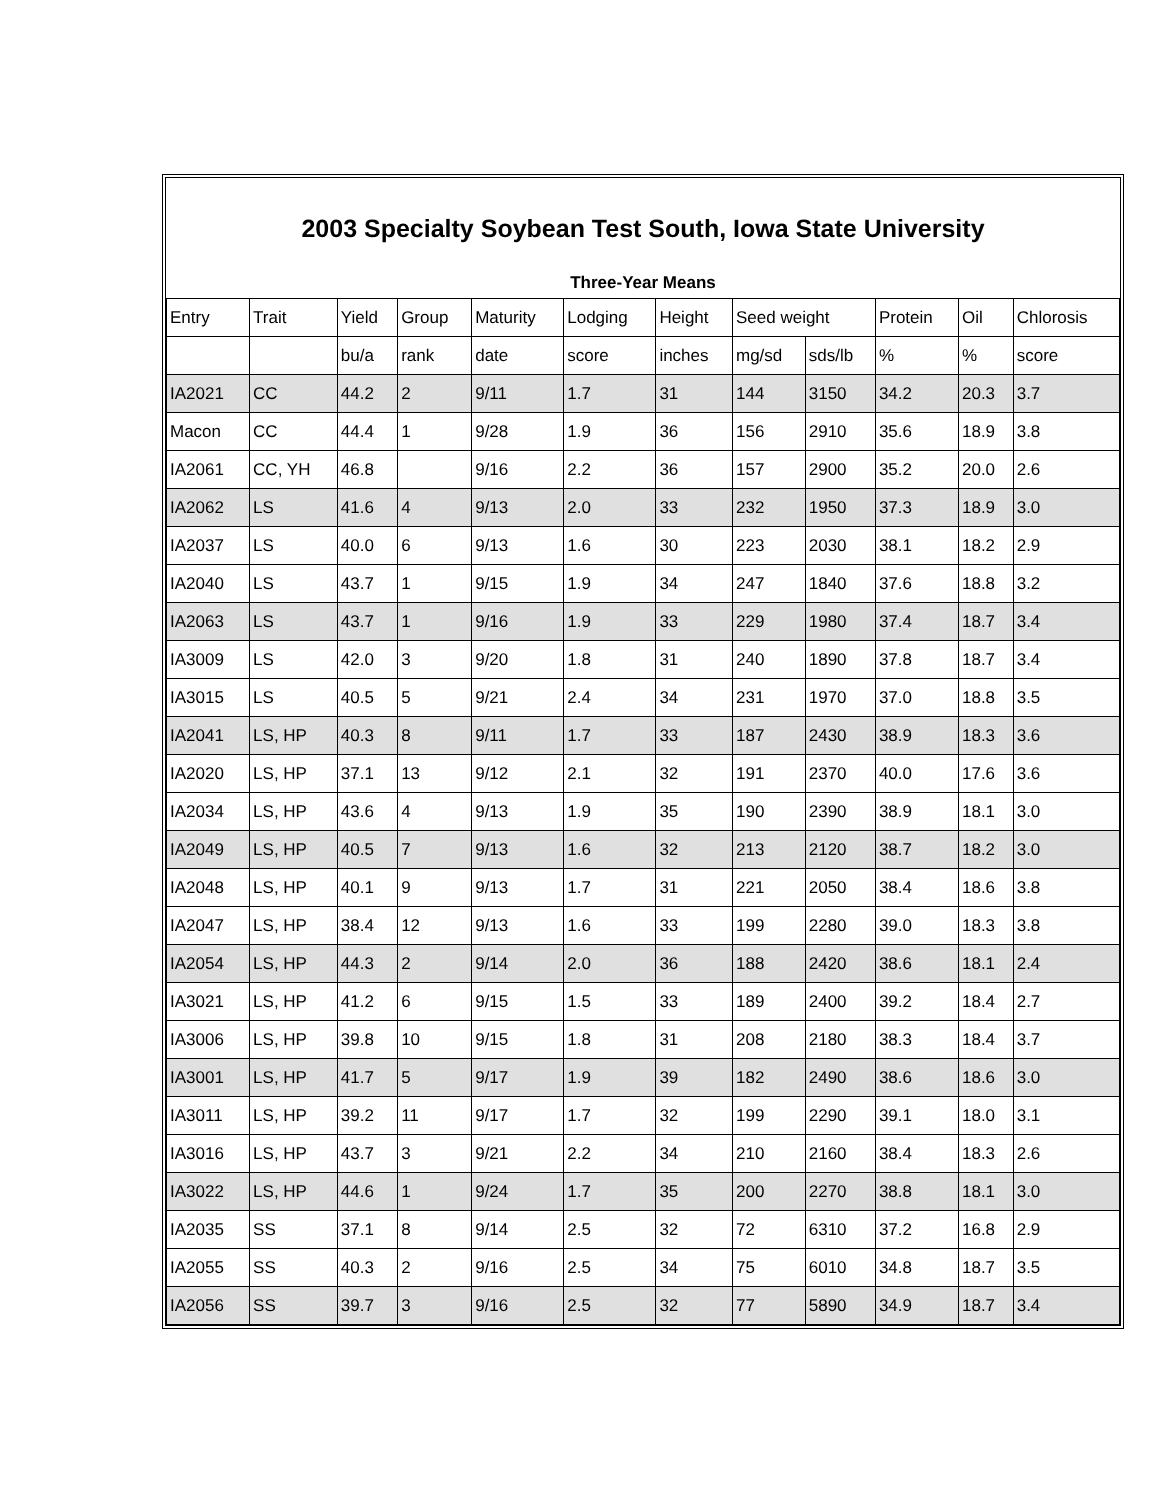| 2003 Specialty Soybean Test South, Iowa State University | | | | | | | | | | | |
| Three-Year Means | | | | | | | | | | | |
| Entry | Trait | Yield | Group | Maturity | Lodging | Height | Seed weight | | Protein | Oil | Chlorosis |
| | | bu/a | rank | date | score | inches | mg/sd | sds/lb | % | % | score |
| IA2021 | CC | 44.2 | 2 | 9/11 | 1.7 | 31 | 144 | 3150 | 34.2 | 20.3 | 3.7 |
| Macon | CC | 44.4 | 1 | 9/28 | 1.9 | 36 | 156 | 2910 | 35.6 | 18.9 | 3.8 |
| IA2061 | CC, YH | 46.8 | | 9/16 | 2.2 | 36 | 157 | 2900 | 35.2 | 20.0 | 2.6 |
| IA2062 | LS | 41.6 | 4 | 9/13 | 2.0 | 33 | 232 | 1950 | 37.3 | 18.9 | 3.0 |
| IA2037 | LS | 40.0 | 6 | 9/13 | 1.6 | 30 | 223 | 2030 | 38.1 | 18.2 | 2.9 |
| IA2040 | LS | 43.7 | 1 | 9/15 | 1.9 | 34 | 247 | 1840 | 37.6 | 18.8 | 3.2 |
| IA2063 | LS | 43.7 | 1 | 9/16 | 1.9 | 33 | 229 | 1980 | 37.4 | 18.7 | 3.4 |
| IA3009 | LS | 42.0 | 3 | 9/20 | 1.8 | 31 | 240 | 1890 | 37.8 | 18.7 | 3.4 |
| IA3015 | LS | 40.5 | 5 | 9/21 | 2.4 | 34 | 231 | 1970 | 37.0 | 18.8 | 3.5 |
| IA2041 | LS, HP | 40.3 | 8 | 9/11 | 1.7 | 33 | 187 | 2430 | 38.9 | 18.3 | 3.6 |
| IA2020 | LS, HP | 37.1 | 13 | 9/12 | 2.1 | 32 | 191 | 2370 | 40.0 | 17.6 | 3.6 |
| IA2034 | LS, HP | 43.6 | 4 | 9/13 | 1.9 | 35 | 190 | 2390 | 38.9 | 18.1 | 3.0 |
| IA2049 | LS, HP | 40.5 | 7 | 9/13 | 1.6 | 32 | 213 | 2120 | 38.7 | 18.2 | 3.0 |
| IA2048 | LS, HP | 40.1 | 9 | 9/13 | 1.7 | 31 | 221 | 2050 | 38.4 | 18.6 | 3.8 |
| IA2047 | LS, HP | 38.4 | 12 | 9/13 | 1.6 | 33 | 199 | 2280 | 39.0 | 18.3 | 3.8 |
| IA2054 | LS, HP | 44.3 | 2 | 9/14 | 2.0 | 36 | 188 | 2420 | 38.6 | 18.1 | 2.4 |
| IA3021 | LS, HP | 41.2 | 6 | 9/15 | 1.5 | 33 | 189 | 2400 | 39.2 | 18.4 | 2.7 |
| IA3006 | LS, HP | 39.8 | 10 | 9/15 | 1.8 | 31 | 208 | 2180 | 38.3 | 18.4 | 3.7 |
| IA3001 | LS, HP | 41.7 | 5 | 9/17 | 1.9 | 39 | 182 | 2490 | 38.6 | 18.6 | 3.0 |
| IA3011 | LS, HP | 39.2 | 11 | 9/17 | 1.7 | 32 | 199 | 2290 | 39.1 | 18.0 | 3.1 |
| IA3016 | LS, HP | 43.7 | 3 | 9/21 | 2.2 | 34 | 210 | 2160 | 38.4 | 18.3 | 2.6 |
| IA3022 | LS, HP | 44.6 | 1 | 9/24 | 1.7 | 35 | 200 | 2270 | 38.8 | 18.1 | 3.0 |
| IA2035 | SS | 37.1 | 8 | 9/14 | 2.5 | 32 | 72 | 6310 | 37.2 | 16.8 | 2.9 |
| IA2055 | SS | 40.3 | 2 | 9/16 | 2.5 | 34 | 75 | 6010 | 34.8 | 18.7 | 3.5 |
| IA2056 | SS | 39.7 | 3 | 9/16 | 2.5 | 32 | 77 | 5890 | 34.9 | 18.7 | 3.4 |